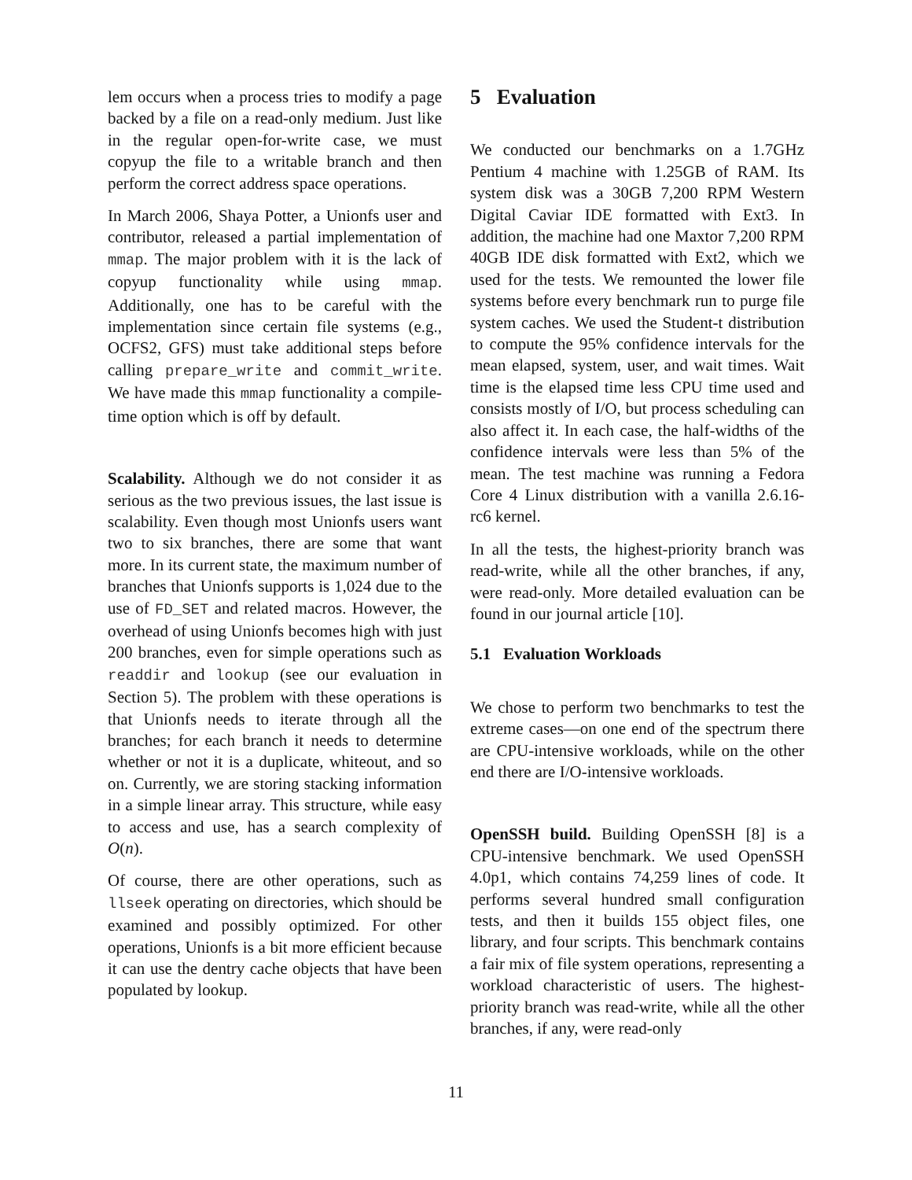lem occurs when a process tries to modify a page backed by a file on a read-only medium. Just like in the regular open-for-write case, we must copyup the file to a writable branch and then perform the correct address space operations.
In March 2006, Shaya Potter, a Unionfs user and contributor, released a partial implementation of mmap. The major problem with it is the lack of copyup functionality while using mmap. Additionally, one has to be careful with the implementation since certain file systems (e.g., OCFS2, GFS) must take additional steps before calling prepare_write and commit_write. We have made this mmap functionality a compile-time option which is off by default.
Scalability. Although we do not consider it as serious as the two previous issues, the last issue is scalability. Even though most Unionfs users want two to six branches, there are some that want more. In its current state, the maximum number of branches that Unionfs supports is 1,024 due to the use of FD_SET and related macros. However, the overhead of using Unionfs becomes high with just 200 branches, even for simple operations such as readdir and lookup (see our evaluation in Section 5). The problem with these operations is that Unionfs needs to iterate through all the branches; for each branch it needs to determine whether or not it is a duplicate, whiteout, and so on. Currently, we are storing stacking information in a simple linear array. This structure, while easy to access and use, has a search complexity of O(n).
Of course, there are other operations, such as llseek operating on directories, which should be examined and possibly optimized. For other operations, Unionfs is a bit more efficient because it can use the dentry cache objects that have been populated by lookup.
5 Evaluation
We conducted our benchmarks on a 1.7GHz Pentium 4 machine with 1.25GB of RAM. Its system disk was a 30GB 7,200 RPM Western Digital Caviar IDE formatted with Ext3. In addition, the machine had one Maxtor 7,200 RPM 40GB IDE disk formatted with Ext2, which we used for the tests. We remounted the lower file systems before every benchmark run to purge file system caches. We used the Student-t distribution to compute the 95% confidence intervals for the mean elapsed, system, user, and wait times. Wait time is the elapsed time less CPU time used and consists mostly of I/O, but process scheduling can also affect it. In each case, the half-widths of the confidence intervals were less than 5% of the mean. The test machine was running a Fedora Core 4 Linux distribution with a vanilla 2.6.16-rc6 kernel.
In all the tests, the highest-priority branch was read-write, while all the other branches, if any, were read-only. More detailed evaluation can be found in our journal article [10].
5.1 Evaluation Workloads
We chose to perform two benchmarks to test the extreme cases—on one end of the spectrum there are CPU-intensive workloads, while on the other end there are I/O-intensive workloads.
OpenSSH build. Building OpenSSH [8] is a CPU-intensive benchmark. We used OpenSSH 4.0p1, which contains 74,259 lines of code. It performs several hundred small configuration tests, and then it builds 155 object files, one library, and four scripts. This benchmark contains a fair mix of file system operations, representing a workload characteristic of users. The highest-priority branch was read-write, while all the other branches, if any, were read-only
11